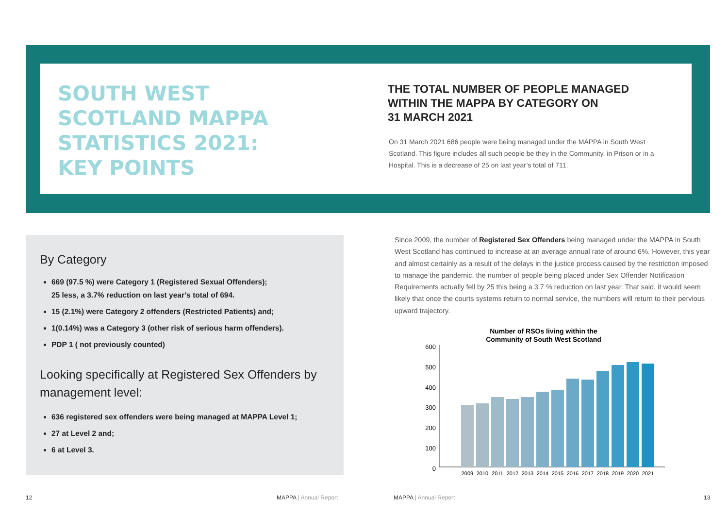SOUTH WEST
SCOTLAND MAPPA
STATISTICS 2021:
KEY POINTS
THE TOTAL NUMBER OF PEOPLE MANAGED WITHIN THE MAPPA BY CATEGORY ON
31 MARCH 2021
On 31 March 2021 686 people were being managed under the MAPPA in South West Scotland. This figure includes all such people be they in the Community, in Prison or in a Hospital. This is a decrease of 25 on last year’s total of 711.
By Category
669 (97.5 %) were Category 1 (Registered Sexual Offenders);
25 less, a 3.7% reduction on last year’s total of 694.
15 (2.1%) were Category 2 offenders (Restricted Patients) and;
1(0.14%) was a Category 3 (other risk of serious harm offenders).
PDP 1 ( not previously counted)
Looking specifically at Registered Sex Offenders by management level:
636 registered sex offenders were being managed at MAPPA Level 1;
27 at Level 2 and;
6 at Level 3.
Since 2009, the number of Registered Sex Offenders being managed under the MAPPA in South West Scotland has continued to increase at an average annual rate of around 6%. However, this year and almost certainly as a result of the delays in the justice process caused by the restriction imposed to manage the pandemic, the number of people being placed under Sex Offender Notification Requirements actually fell by 25 this being a 3.7 % reduction on last year. That said, it would seem likely that once the courts systems return to normal service, the numbers will return to their pervious upward trajectory.
Number of RSOs living within the
Community of South West Scotland
600
500
400
300
200
100
0
2009
2010
2011
2012
2013
2014
2015
2016
2017
2018
2019
2020
2021
12 MAPPA | Annual Report MAPPA | Annual Report 13